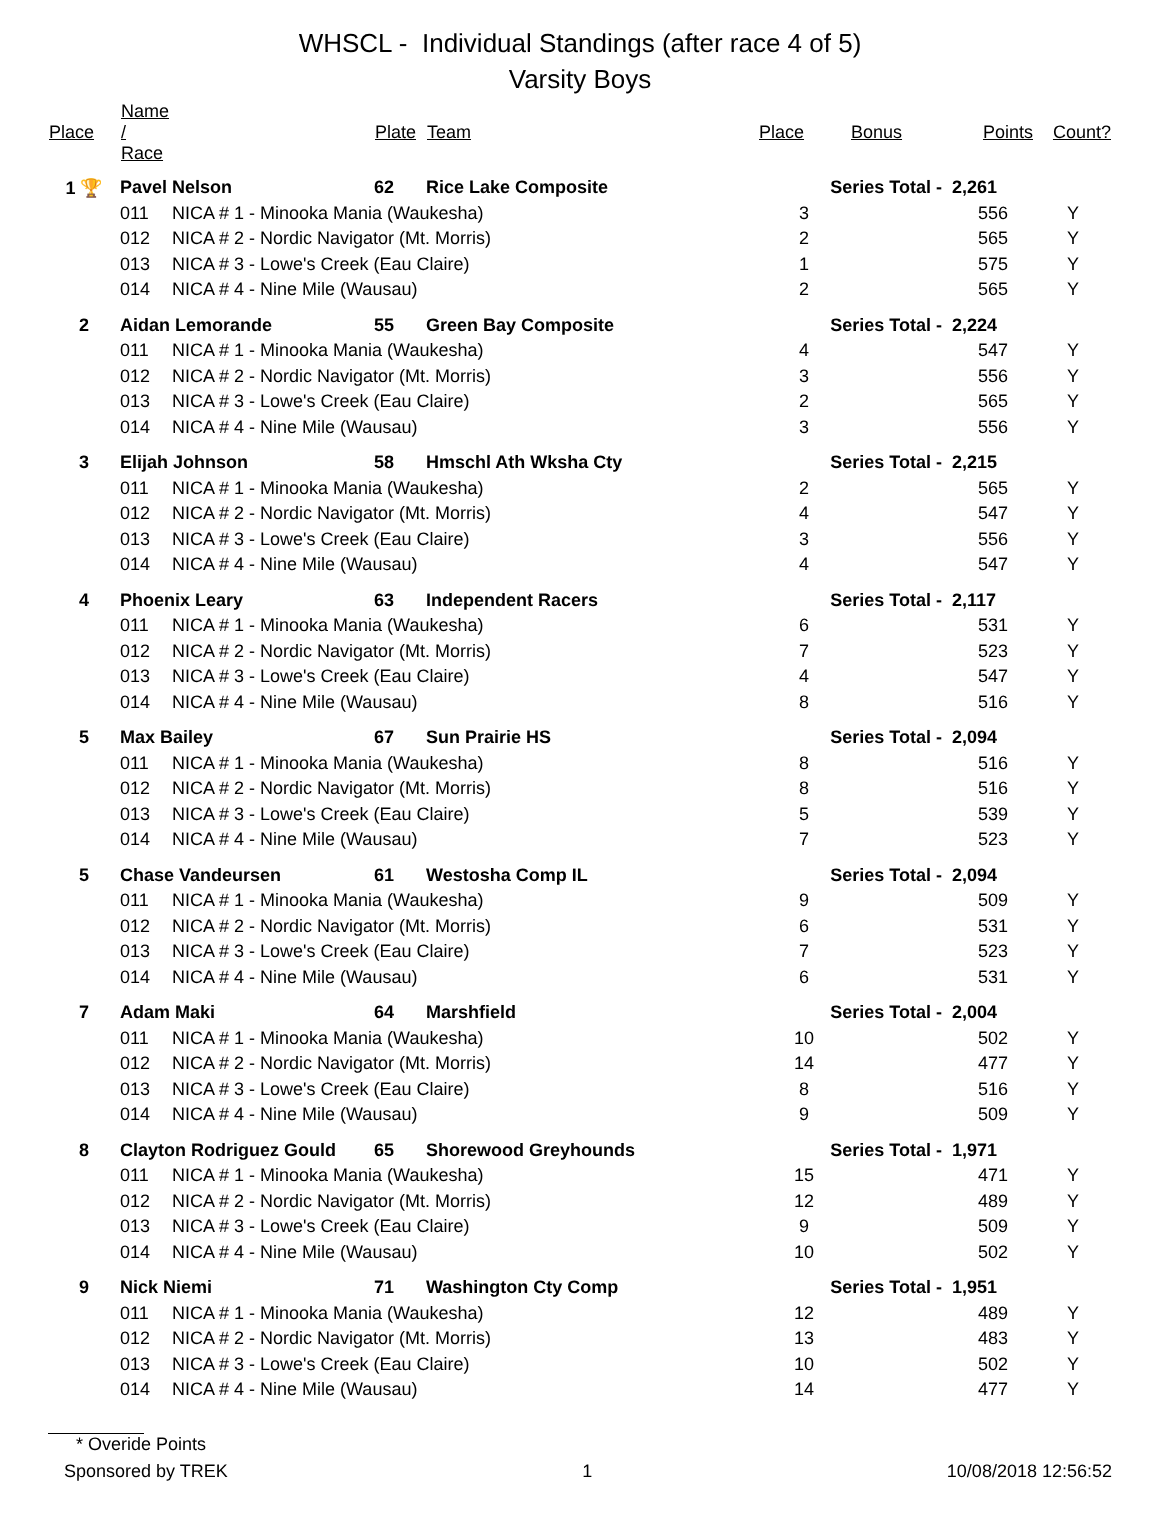WHSCL - Individual Standings (after race 4 of 5)
Varsity Boys
| Place | Name / Race | | Plate | Team | Place | Bonus | Points | Count? |
| --- | --- | --- | --- | --- | --- | --- | --- | --- |
| 1 🏆 | Pavel Nelson | | 62 | Rice Lake Composite | Series Total - | | 2,261 | |
| | 011 | NICA # 1 - Minooka Mania (Waukesha) | | | 3 | | 556 | Y |
| | 012 | NICA # 2 - Nordic Navigator (Mt. Morris) | | | 2 | | 565 | Y |
| | 013 | NICA # 3 - Lowe's Creek (Eau Claire) | | | 1 | | 575 | Y |
| | 014 | NICA # 4 - Nine Mile (Wausau) | | | 2 | | 565 | Y |
| 2 | Aidan Lemorande | | 55 | Green Bay Composite | Series Total - | | 2,224 | |
| | 011 | NICA # 1 - Minooka Mania (Waukesha) | | | 4 | | 547 | Y |
| | 012 | NICA # 2 - Nordic Navigator (Mt. Morris) | | | 3 | | 556 | Y |
| | 013 | NICA # 3 - Lowe's Creek (Eau Claire) | | | 2 | | 565 | Y |
| | 014 | NICA # 4 - Nine Mile (Wausau) | | | 3 | | 556 | Y |
| 3 | Elijah Johnson | | 58 | Hmschl Ath Wksha Cty | Series Total - | | 2,215 | |
| | 011 | NICA # 1 - Minooka Mania (Waukesha) | | | 2 | | 565 | Y |
| | 012 | NICA # 2 - Nordic Navigator (Mt. Morris) | | | 4 | | 547 | Y |
| | 013 | NICA # 3 - Lowe's Creek (Eau Claire) | | | 3 | | 556 | Y |
| | 014 | NICA # 4 - Nine Mile (Wausau) | | | 4 | | 547 | Y |
| 4 | Phoenix Leary | | 63 | Independent Racers | Series Total - | | 2,117 | |
| | 011 | NICA # 1 - Minooka Mania (Waukesha) | | | 6 | | 531 | Y |
| | 012 | NICA # 2 - Nordic Navigator (Mt. Morris) | | | 7 | | 523 | Y |
| | 013 | NICA # 3 - Lowe's Creek (Eau Claire) | | | 4 | | 547 | Y |
| | 014 | NICA # 4 - Nine Mile (Wausau) | | | 8 | | 516 | Y |
| 5 | Max Bailey | | 67 | Sun Prairie HS | Series Total - | | 2,094 | |
| | 011 | NICA # 1 - Minooka Mania (Waukesha) | | | 8 | | 516 | Y |
| | 012 | NICA # 2 - Nordic Navigator (Mt. Morris) | | | 8 | | 516 | Y |
| | 013 | NICA # 3 - Lowe's Creek (Eau Claire) | | | 5 | | 539 | Y |
| | 014 | NICA # 4 - Nine Mile (Wausau) | | | 7 | | 523 | Y |
| 5 | Chase Vandeursen | | 61 | Westosha Comp IL | Series Total - | | 2,094 | |
| | 011 | NICA # 1 - Minooka Mania (Waukesha) | | | 9 | | 509 | Y |
| | 012 | NICA # 2 - Nordic Navigator (Mt. Morris) | | | 6 | | 531 | Y |
| | 013 | NICA # 3 - Lowe's Creek (Eau Claire) | | | 7 | | 523 | Y |
| | 014 | NICA # 4 - Nine Mile (Wausau) | | | 6 | | 531 | Y |
| 7 | Adam Maki | | 64 | Marshfield | Series Total - | | 2,004 | |
| | 011 | NICA # 1 - Minooka Mania (Waukesha) | | | 10 | | 502 | Y |
| | 012 | NICA # 2 - Nordic Navigator (Mt. Morris) | | | 14 | | 477 | Y |
| | 013 | NICA # 3 - Lowe's Creek (Eau Claire) | | | 8 | | 516 | Y |
| | 014 | NICA # 4 - Nine Mile (Wausau) | | | 9 | | 509 | Y |
| 8 | Clayton Rodriguez Gould | | 65 | Shorewood Greyhounds | Series Total - | | 1,971 | |
| | 011 | NICA # 1 - Minooka Mania (Waukesha) | | | 15 | | 471 | Y |
| | 012 | NICA # 2 - Nordic Navigator (Mt. Morris) | | | 12 | | 489 | Y |
| | 013 | NICA # 3 - Lowe's Creek (Eau Claire) | | | 9 | | 509 | Y |
| | 014 | NICA # 4 - Nine Mile (Wausau) | | | 10 | | 502 | Y |
| 9 | Nick Niemi | | 71 | Washington Cty Comp | Series Total - | | 1,951 | |
| | 011 | NICA # 1 - Minooka Mania (Waukesha) | | | 12 | | 489 | Y |
| | 012 | NICA # 2 - Nordic Navigator (Mt. Morris) | | | 13 | | 483 | Y |
| | 013 | NICA # 3 - Lowe's Creek (Eau Claire) | | | 10 | | 502 | Y |
| | 014 | NICA # 4 - Nine Mile (Wausau) | | | 14 | | 477 | Y |
* Overide Points
Sponsored by TREK 1 10/08/2018 12:56:52